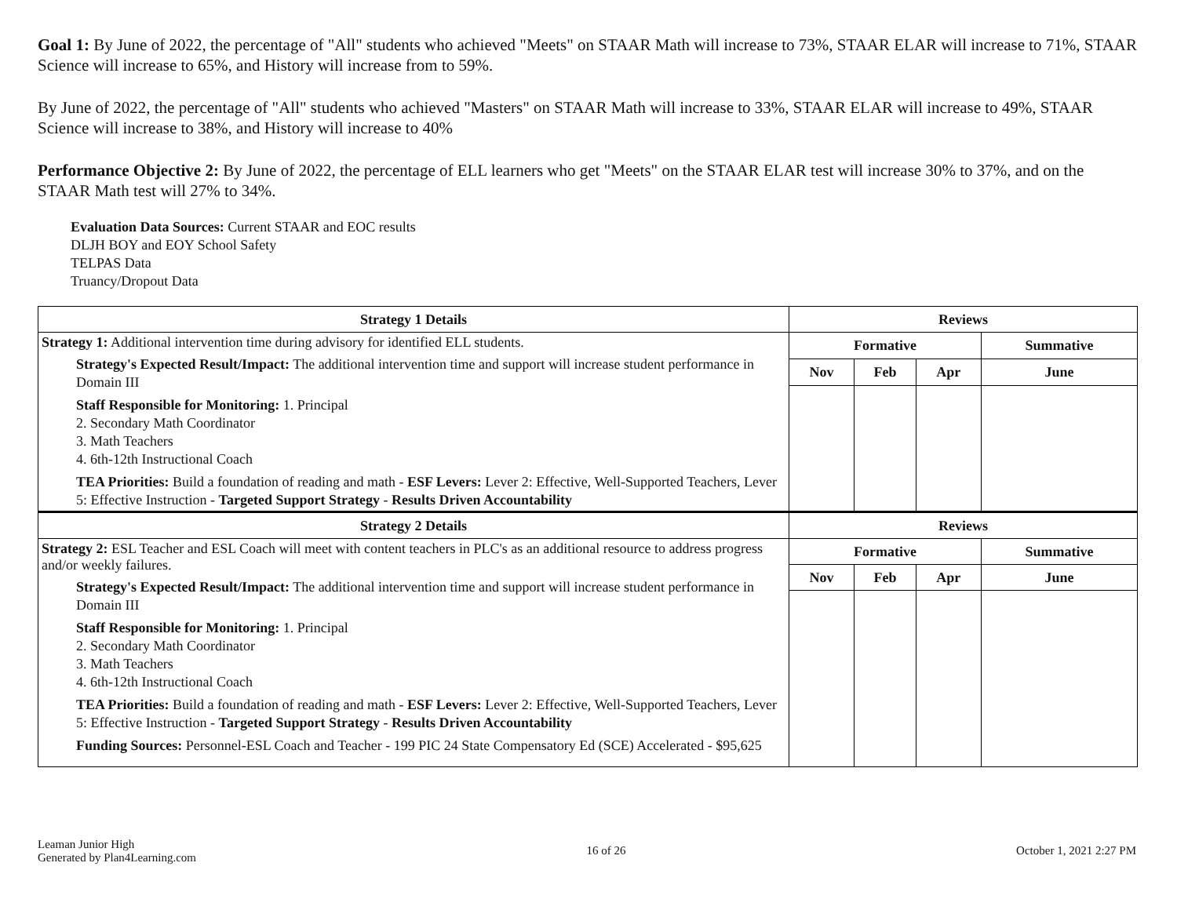Goal 1: By June of 2022, the percentage of "All" students who achieved "Meets" on STAAR Math will increase to 73%, STAAR ELAR will increase to 71%, STAAR Science will increase to 65%, and History will increase from to 59%.
By June of 2022, the percentage of "All" students who achieved "Masters" on STAAR Math will increase to 33%, STAAR ELAR will increase to 49%, STAAR Science will increase to 38%, and History will increase to 40%
Performance Objective 2: By June of 2022, the percentage of ELL learners who get "Meets" on the STAAR ELAR test will increase 30% to 37%, and on the STAAR Math test will 27% to 34%.
Evaluation Data Sources: Current STAAR and EOC results
DLJH BOY and EOY School Safety
TELPAS Data
Truancy/Dropout Data
| Strategy 1 Details | Reviews | | | |
| --- | --- | --- | --- | --- |
| Strategy 1: Additional intervention time during advisory for identified ELL students. Strategy's Expected Result/Impact: The additional intervention time and support will increase student performance in Domain III Staff Responsible for Monitoring: 1. Principal 2. Secondary Math Coordinator 3. Math Teachers 4. 6th-12th Instructional Coach TEA Priorities: Build a foundation of reading and math - ESF Levers: Lever 2: Effective, Well-Supported Teachers, Lever 5: Effective Instruction - Targeted Support Strategy - Results Driven Accountability | Formative | | | Summative |
| | Nov | Feb | Apr | June |
| Strategy 2 Details | Reviews | | | |
| Strategy 2: ESL Teacher and ESL Coach will meet with content teachers in PLC's as an additional resource to address progress and/or weekly failures. Strategy's Expected Result/Impact: The additional intervention time and support will increase student performance in Domain III Staff Responsible for Monitoring: 1. Principal 2. Secondary Math Coordinator 3. Math Teachers 4. 6th-12th Instructional Coach TEA Priorities: Build a foundation of reading and math - ESF Levers: Lever 2: Effective, Well-Supported Teachers, Lever 5: Effective Instruction - Targeted Support Strategy - Results Driven Accountability Funding Sources: Personnel-ESL Coach and Teacher - 199 PIC 24 State Compensatory Ed (SCE) Accelerated - $95,625 | Formative | | | Summative |
| | Nov | Feb | Apr | June |
Leaman Junior High
Generated by Plan4Learning.com
16 of 26 October 1, 2021 2:27 PM